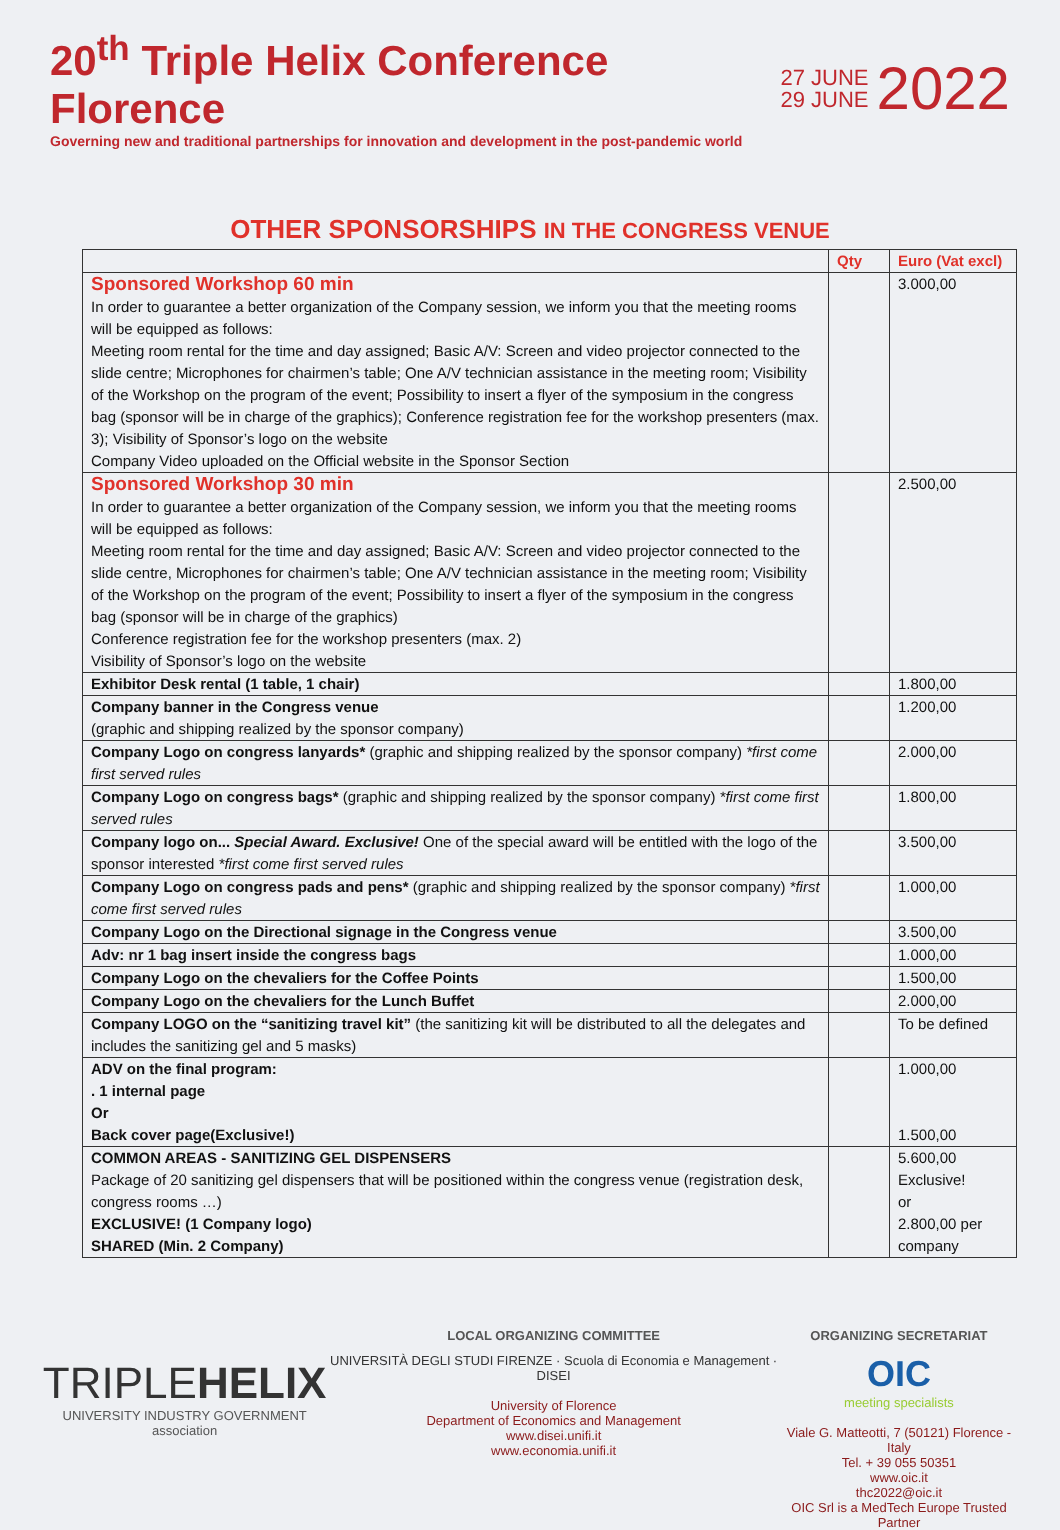20<sup>th</sup> Triple Helix Conference Florence
Governing new and traditional partnerships for innovation and development in the post-pandemic world
27 JUNE
29 JUNE
2022
OTHER SPONSORSHIPS IN THE CONGRESS VENUE
| | Qty | Euro (Vat excl) |
| --- | --- | --- |
| Sponsored Workshop 60 min In order to guarantee a better organization of the Company session, we inform you that the meeting rooms will be equipped as follows: Meeting room rental for the time and day assigned; Basic A/V: Screen and video projector connected to the slide centre; Microphones for chairmen’s table; One A/V technician assistance in the meeting room; Visibility of the Workshop on the program of the event; Possibility to insert a flyer of the symposium in the congress bag (sponsor will be in charge of the graphics); Conference registration fee for the workshop presenters (max. 3); Visibility of Sponsor’s logo on the website Company Video uploaded on the Official website in the Sponsor Section | | 3.000,00 |
| Sponsored Workshop 30 min In order to guarantee a better organization of the Company session, we inform you that the meeting rooms will be equipped as follows: Meeting room rental for the time and day assigned; Basic A/V: Screen and video projector connected to the slide centre, Microphones for chairmen’s table; One A/V technician assistance in the meeting room; Visibility of the Workshop on the program of the event; Possibility to insert a flyer of the symposium in the congress bag (sponsor will be in charge of the graphics) Conference registration fee for the workshop presenters (max. 2) Visibility of Sponsor’s logo on the website | | 2.500,00 |
| Exhibitor Desk rental (1 table, 1 chair) | | 1.800,00 |
| Company banner in the Congress venue (graphic and shipping realized by the sponsor company) | | 1.200,00 |
| Company Logo on congress lanyards* (graphic and shipping realized by the sponsor company) *first come first served rules | | 2.000,00 |
| Company Logo on congress bags* (graphic and shipping realized by the sponsor company) *first come first served rules | | 1.800,00 |
| Company logo on... Special Award. Exclusive! One of the special award will be entitled with the logo of the sponsor interested *first come first served rules | | 3.500,00 |
| Company Logo on congress pads and pens* (graphic and shipping realized by the sponsor company) *first come first served rules | | 1.000,00 |
| Company Logo on the Directional signage in the Congress venue | | 3.500,00 |
| Adv: nr 1 bag insert inside the congress bags | | 1.000,00 |
| Company Logo on the chevaliers for the Coffee Points | | 1.500,00 |
| Company Logo on the chevaliers for the Lunch Buffet | | 2.000,00 |
| Company LOGO on the “sanitizing travel kit” (the sanitizing kit will be distributed to all the delegates and includes the sanitizing gel and 5 masks) | | To be defined |
| ADV on the final program: . 1 internal page Or Back cover page(Exclusive!) | | 1.000,00 1.500,00 |
| COMMON AREAS - SANITIZING GEL DISPENSERS Package of 20 sanitizing gel dispensers that will be positioned within the congress venue (registration desk, congress rooms …) EXCLUSIVE! (1 Company logo) SHARED (Min. 2 Company) | | 5.600,00 Exclusive! or 2.800,00 per company |
TRIPLEHELIX
UNIVERSITY INDUSTRY GOVERNMENT association
LOCAL ORGANIZING COMMITTEE
UNIVERSITÀ DEGLI STUDI FIRENZE · Scuola di Economia e Management · DISEI
University of Florence
Department of Economics and Management
www.disei.unifi.it
www.economia.unifi.it
ORGANIZING SECRETARIAT
OIC
meeting specialists
Viale G. Matteotti, 7 (50121) Florence - Italy
Tel. + 39 055 50351
www.oic.it
thc2022@oic.it
OIC Srl is a MedTech Europe Trusted Partner